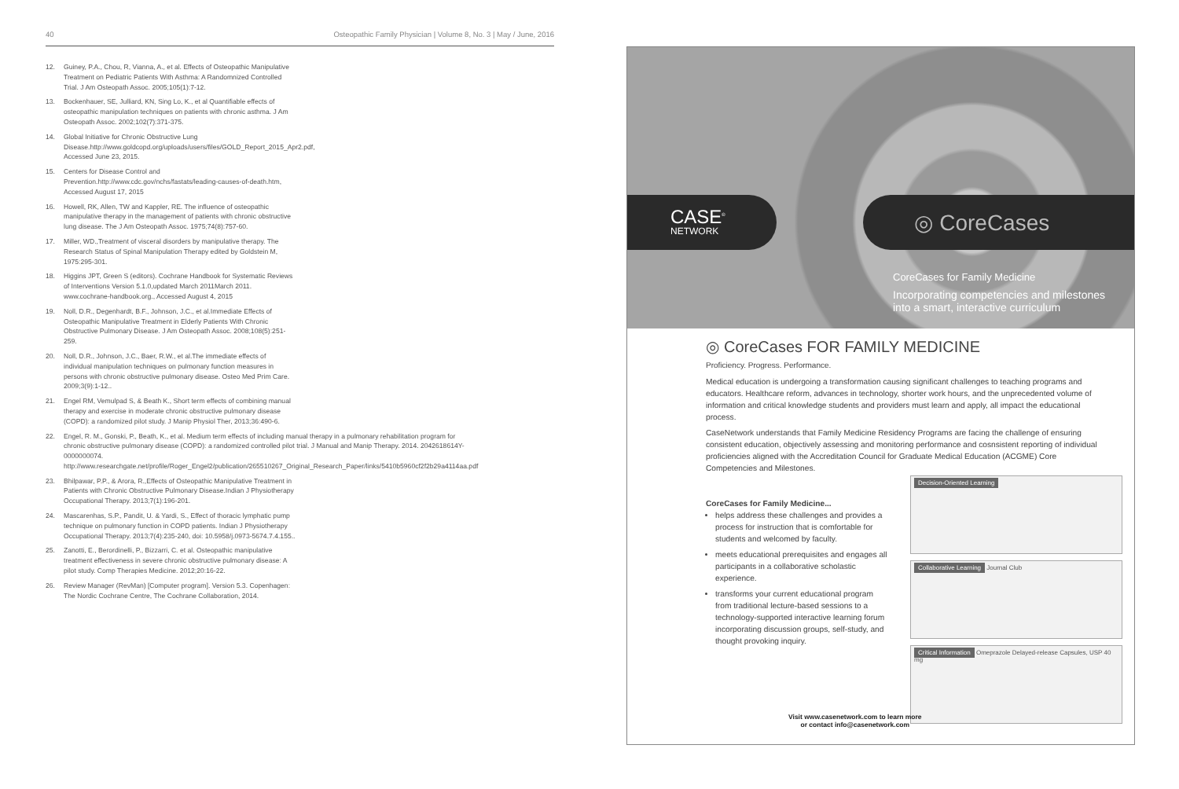40 Osteopathic Family Physician | Volume 8, No. 3 | May / June, 2016
12. Guiney, P.A., Chou, R, Vianna, A., et al. Effects of Osteopathic Manipulative Treatment on Pediatric Patients With Asthma: A Randomnized Controlled Trial. J Am Osteopath Assoc. 2005;105(1):7-12.
13. Bockenhauer, SE, Julliard, KN, Sing Lo, K., et al Quantifiable effects of osteopathic manipulation techniques on patients with chronic asthma. J Am Osteopath Assoc. 2002;102(7):371-375.
14. Global Initiative for Chronic Obstructive Lung Disease.http://www.goldcopd.org/uploads/users/files/GOLD_Report_2015_Apr2.pdf, Accessed June 23, 2015.
15. Centers for Disease Control and Prevention.http://www.cdc.gov/nchs/fastats/leading-causes-of-death.htm, Accessed August 17, 2015
16. Howell, RK, Allen, TW and Kappler, RE. The influence of osteopathic manipulative therapy in the management of patients with chronic obstructive lung disease. The J Am Osteopath Assoc. 1975;74(8):757-60.
17. Miller, WD.,Treatment of visceral disorders by manipulative therapy. The Research Status of Spinal Manipulation Therapy edited by Goldstein M, 1975:295-301.
18. Higgins JPT, Green S (editors). Cochrane Handbook for Systematic Reviews of Interventions Version 5.1.0,updated March 2011March 2011. www.cochrane-handbook.org., Accessed August 4, 2015
19. Noll, D.R., Degenhardt, B.F., Johnson, J.C., et al.Immediate Effects of Osteopathic Manipulative Treatment in Elderly Patients With Chronic Obstructive Pulmonary Disease. J Am Osteopath Assoc. 2008;108(5):251-259.
20. Noll, D.R., Johnson, J.C., Baer, R.W., et al.The immediate effects of individual manipulation techniques on pulmonary function measures in persons with chronic obstructive pulmonary disease. Osteo Med Prim Care. 2009;3(9):1-12..
21. Engel RM, Vemulpad S, & Beath K., Short term effects of combining manual therapy and exercise in moderate chronic obstructive pulmonary disease (COPD): a randomized pilot study. J Manip Physiol Ther, 2013;36:490-6.
22. Engel, R. M., Gonski, P., Beath, K., et al. Medium term effects of including manual therapy in a pulmonary rehabilitation program for chronic obstructive pulmonary disease (COPD): a randomized controlled pilot trial. J Manual and Manip Therapy. 2014. 2042618614Y-0000000074. http://www.researchgate.net/profile/Roger_Engel2/publication/265510267_Original_Research_Paper/links/5410b5960cf2f2b29a4114aa.pdf
23. Bhilpawar, P.P., & Arora, R.,Effects of Osteopathic Manipulative Treatment in Patients with Chronic Obstructive Pulmonary Disease.Indian J Physiotherapy Occupational Therapy. 2013;7(1):196-201.
24. Mascarenhas, S.P., Pandit, U. & Yardi, S., Effect of thoracic lymphatic pump technique on pulmonary function in COPD patients. Indian J Physiotherapy Occupational Therapy. 2013;7(4):235-240, doi: 10.5958/j.0973-5674.7.4.155..
25. Zanotti, E., Berordinelli, P., Bizzarri, C. et al. Osteopathic manipulative treatment effectiveness in severe chronic obstructive pulmonary disease: A pilot study. Comp Therapies Medicine. 2012;20:16-22.
26. Review Manager (RevMan) [Computer program]. Version 5.3. Copenhagen: The Nordic Cochrane Centre, The Cochrane Collaboration, 2014.
CASE<sup>®</sup>
NETWORK
◎ CoreCases
CoreCases for Family Medicine
Incorporating competencies and milestones
into a smart, interactive curriculum
◎ CoreCases FOR FAMILY MEDICINE
Proficiency. Progress. Performance.
Medical education is undergoing a transformation causing significant challenges to teaching programs and educators. Healthcare reform, advances in technology, shorter work hours, and the unprecedented volume of information and critical knowledge students and providers must learn and apply, all impact the educational process.
CaseNetwork understands that Family Medicine Residency Programs are facing the challenge of ensuring consistent education, objectively assessing and monitoring performance and cosnsistent reporting of individual proficiencies aligned with the Accreditation Council for Graduate Medical Education (ACGME) Core Competencies and Milestones.
CoreCases for Family Medicine...
helps address these challenges and provides a process for instruction that is comfortable for students and welcomed by faculty.
meets educational prerequisites and engages all participants in a collaborative scholastic experience.
transforms your current educational program from traditional lecture-based sessions to a technology-supported interactive learning forum incorporating discussion groups, self-study, and thought provoking inquiry.
Decision-Oriented Learning
Collaborative Learning Journal Club
Critical Information Omeprazole Delayed-release Capsules, USP 40 mg
Visit www.casenetwork.com to learn more
or contact info@casenetwork.com